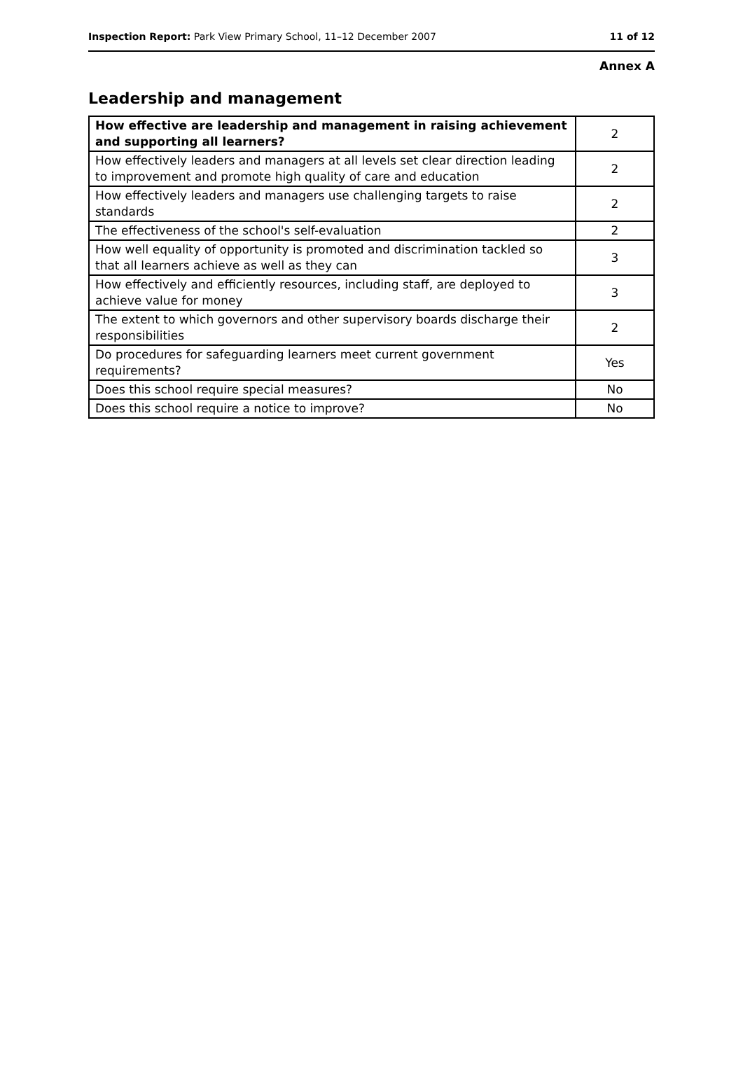Inspection Report: Park View Primary School, 11–12 December 2007 11 of 12
Annex A
Leadership and management
| How effective are leadership and management in raising achievement and supporting all learners? | 2 |
| How effectively leaders and managers at all levels set clear direction leading to improvement and promote high quality of care and education | 2 |
| How effectively leaders and managers use challenging targets to raise standards | 2 |
| The effectiveness of the school's self-evaluation | 2 |
| How well equality of opportunity is promoted and discrimination tackled so that all learners achieve as well as they can | 3 |
| How effectively and efficiently resources, including staff, are deployed to achieve value for money | 3 |
| The extent to which governors and other supervisory boards discharge their responsibilities | 2 |
| Do procedures for safeguarding learners meet current government requirements? | Yes |
| Does this school require special measures? | No |
| Does this school require a notice to improve? | No |